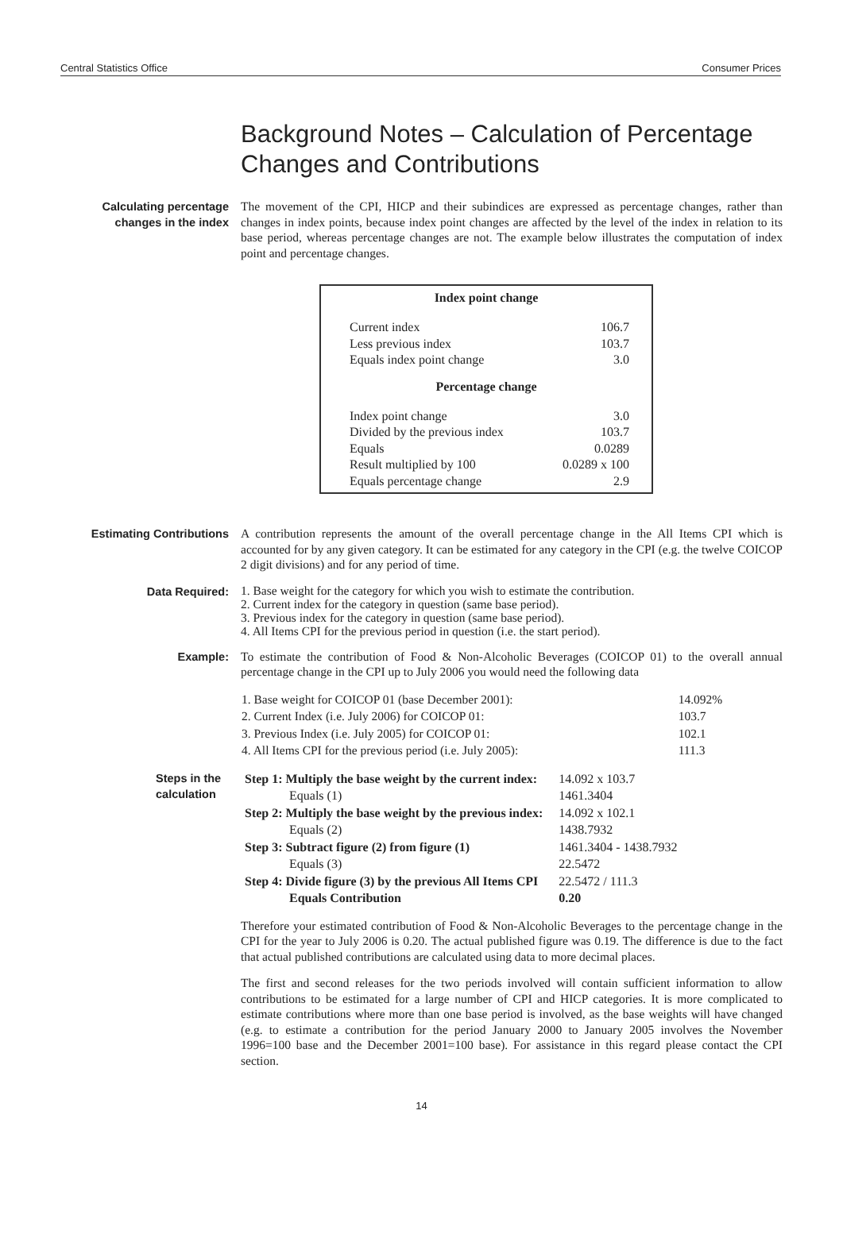Central Statistics Office Consumer Prices
Background Notes – Calculation of Percentage Changes and Contributions
Calculating percentage changes in the index
The movement of the CPI, HICP and their subindices are expressed as percentage changes, rather than changes in index points, because index point changes are affected by the level of the index in relation to its base period, whereas percentage changes are not. The example below illustrates the computation of index point and percentage changes.
Index point change
| Current index | 106.7 |
| Less previous index | 103.7 |
| Equals index point change | 3.0 |
Percentage change
| Index point change | 3.0 |
| Divided by the previous index | 103.7 |
| Equals | 0.0289 |
| Result multiplied by 100 | 0.0289 x 100 |
| Equals percentage change | 2.9 |
Estimating Contributions
A contribution represents the amount of the overall percentage change in the All Items CPI which is accounted for by any given category. It can be estimated for any category in the CPI (e.g. the twelve COICOP 2 digit divisions) and for any period of time.
Data Required:
1. Base weight for the category for which you wish to estimate the contribution.
2. Current index for the category in question (same base period).
3. Previous index for the category in question (same base period).
4. All Items CPI for the previous period in question (i.e. the start period).
Example:
To estimate the contribution of Food & Non-Alcoholic Beverages (COICOP 01) to the overall annual percentage change in the CPI up to July 2006 you would need the following data
| 1. Base weight for COICOP 01 (base December 2001): | 14.092% |
| 2. Current Index (i.e. July 2006) for COICOP 01: | 103.7 |
| 3. Previous Index (i.e. July 2005) for COICOP 01: | 102.1 |
| 4. All Items CPI for the previous period (i.e. July 2005): | 111.3 |
Steps in the calculation
| Step 1: Multiply the base weight by the current index: | 14.092 x 103.7 |
| Equals (1) | 1461.3404 |
| Step 2: Multiply the base weight by the previous index: | 14.092 x 102.1 |
| Equals (2) | 1438.7932 |
| Step 3: Subtract figure (2) from figure (1) | 1461.3404 - 1438.7932 |
| Equals (3) | 22.5472 |
| Step 4: Divide figure (3) by the previous All Items CPI | 22.5472 / 111.3 |
| Equals Contribution | 0.20 |
Therefore your estimated contribution of Food & Non-Alcoholic Beverages to the percentage change in the CPI for the year to July 2006 is 0.20. The actual published figure was 0.19. The difference is due to the fact that actual published contributions are calculated using data to more decimal places.
The first and second releases for the two periods involved will contain sufficient information to allow contributions to be estimated for a large number of CPI and HICP categories. It is more complicated to estimate contributions where more than one base period is involved, as the base weights will have changed (e.g. to estimate a contribution for the period January 2000 to January 2005 involves the November 1996=100 base and the December 2001=100 base). For assistance in this regard please contact the CPI section.
14